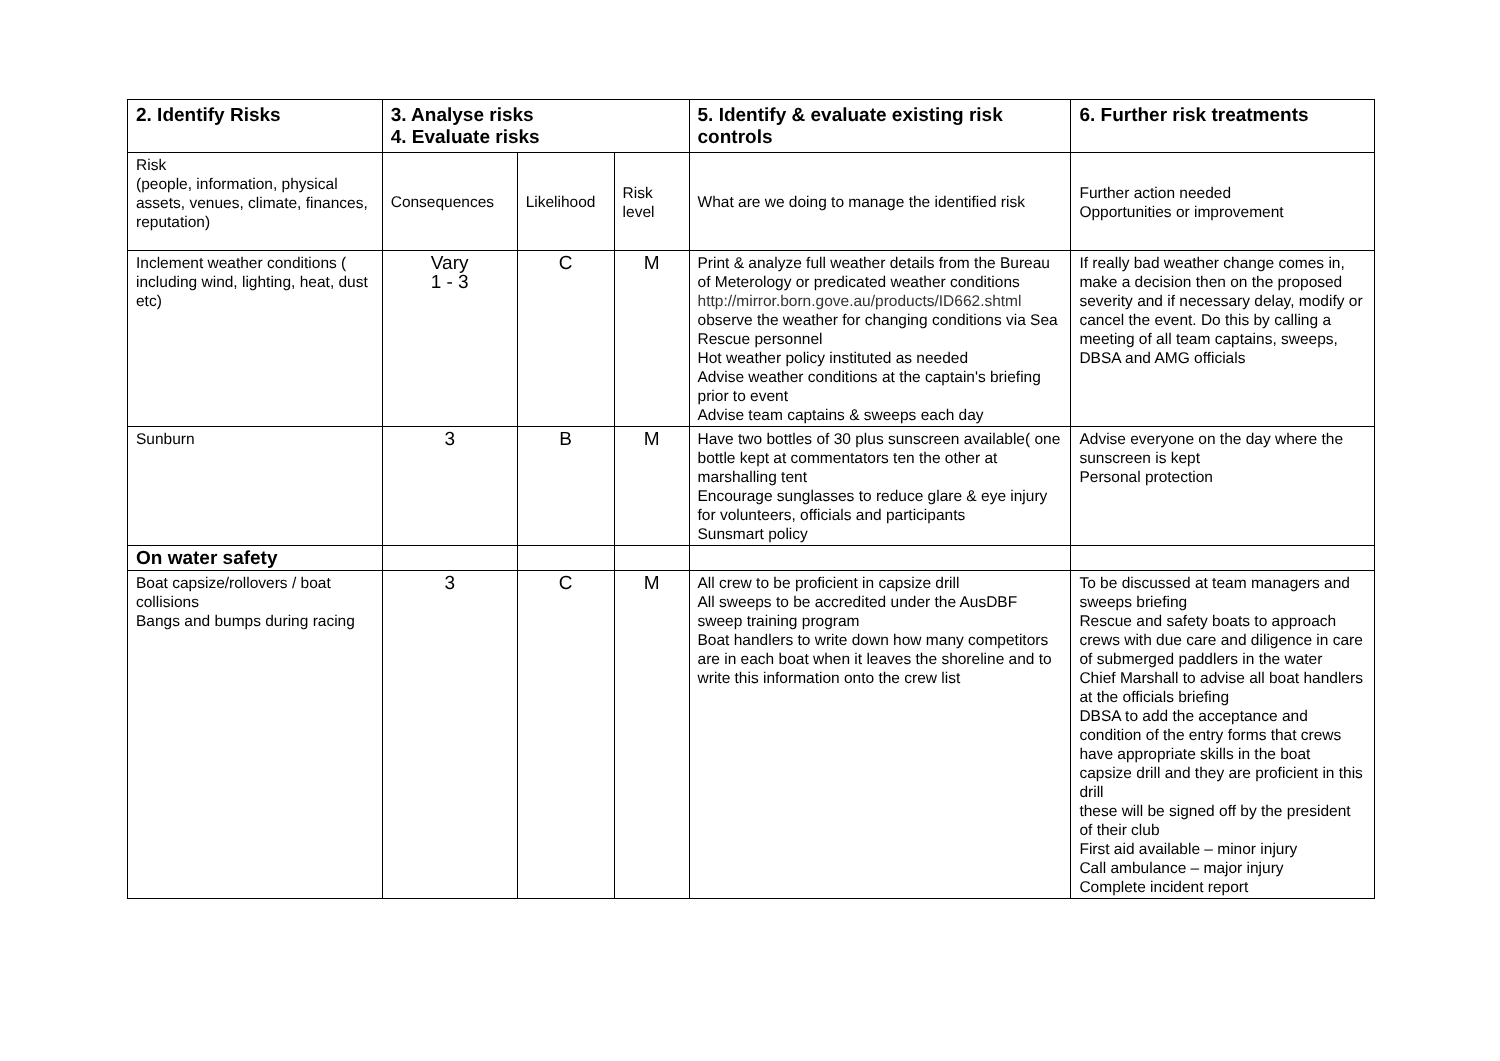| 2. Identify Risks | 3. Analyse risks 4. Evaluate risks | | | 5. Identify & evaluate existing risk controls | 6. Further risk treatments |
| --- | --- | --- | --- | --- | --- |
| Risk (people, information, physical assets, venues, climate, finances, reputation) | Consequences | Likelihood | Risk level | What are we doing to manage the identified risk | Further action needed Opportunities or improvement |
| Inclement weather conditions ( including wind, lighting, heat, dust etc) | Vary 1 - 3 | C | M | Print & analyze full weather details from the Bureau of Meterology or predicated weather conditions http://mirror.born.gove.au/products/ID662.shtml observe the weather for changing conditions via Sea Rescue personnel Hot weather policy instituted as needed Advise weather conditions at the captain's briefing prior to event Advise team captains & sweeps each day | If really bad weather change comes in, make a decision then on the proposed severity and if necessary delay, modify or cancel the event. Do this by calling a meeting of all team captains, sweeps, DBSA and AMG officials |
| Sunburn | 3 | B | M | Have two bottles of 30 plus sunscreen available( one bottle kept at commentators ten the other at marshalling tent Encourage sunglasses to reduce glare & eye injury for volunteers, officials and participants Sunsmart policy | Advise everyone on the day where the sunscreen is kept Personal protection |
| On water safety | | | | | |
| Boat capsize/rollovers / boat collisions Bangs and bumps during racing | 3 | C | M | All crew to be proficient in capsize drill All sweeps to be accredited under the AusDBF sweep training program Boat handlers to write down how many competitors are in each boat when it leaves the shoreline and to write this information onto the crew list | To be discussed at team managers and sweeps briefing Rescue and safety boats to approach crews with due care and diligence in care of submerged paddlers in the water Chief Marshall to advise all boat handlers at the officials briefing DBSA to add the acceptance and condition of the entry forms that crews have appropriate skills in the boat capsize drill and they are proficient in this drill these will be signed off by the president of their club First aid available – minor injury Call ambulance – major injury Complete incident report |